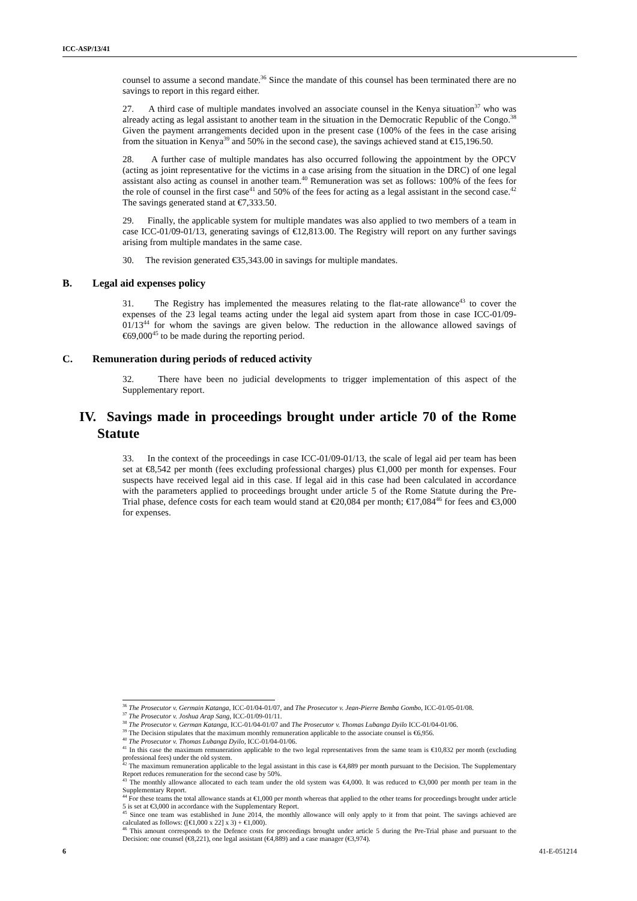ICC-ASP/13/41
counsel to assume a second mandate.<sup>36</sup> Since the mandate of this counsel has been terminated there are no savings to report in this regard either.
27. A third case of multiple mandates involved an associate counsel in the Kenya situation<sup>37</sup> who was already acting as legal assistant to another team in the situation in the Democratic Republic of the Congo.<sup>38</sup> Given the payment arrangements decided upon in the present case (100% of the fees in the case arising from the situation in Kenya<sup>39</sup> and 50% in the second case), the savings achieved stand at €15,196.50.
28. A further case of multiple mandates has also occurred following the appointment by the OPCV (acting as joint representative for the victims in a case arising from the situation in the DRC) of one legal assistant also acting as counsel in another team.<sup>40</sup> Remuneration was set as follows: 100% of the fees for the role of counsel in the first case<sup>41</sup> and 50% of the fees for acting as a legal assistant in the second case.<sup>42</sup> The savings generated stand at €7,333.50.
29. Finally, the applicable system for multiple mandates was also applied to two members of a team in case ICC-01/09-01/13, generating savings of €12,813.00. The Registry will report on any further savings arising from multiple mandates in the same case.
30. The revision generated €35,343.00 in savings for multiple mandates.
B. Legal aid expenses policy
31. The Registry has implemented the measures relating to the flat-rate allowance<sup>43</sup> to cover the expenses of the 23 legal teams acting under the legal aid system apart from those in case ICC-01/09-01/13<sup>44</sup> for whom the savings are given below. The reduction in the allowance allowed savings of €69,000<sup>45</sup> to be made during the reporting period.
C. Remuneration during periods of reduced activity
32. There have been no judicial developments to trigger implementation of this aspect of the Supplementary report.
IV. Savings made in proceedings brought under article 70 of the Rome Statute
33. In the context of the proceedings in case ICC-01/09-01/13, the scale of legal aid per team has been set at €8,542 per month (fees excluding professional charges) plus €1,000 per month for expenses. Four suspects have received legal aid in this case. If legal aid in this case had been calculated in accordance with the parameters applied to proceedings brought under article 5 of the Rome Statute during the Pre-Trial phase, defence costs for each team would stand at €20,084 per month; €17,084<sup>46</sup> for fees and €3,000 for expenses.
<sup>36</sup> The Prosecutor v. Germain Katanga, ICC-01/04-01/07, and The Prosecutor v. Jean-Pierre Bemba Gombo, ICC-01/05-01/08.
<sup>37</sup> The Prosecutor v. Joshua Arap Sang, ICC-01/09-01/11.
<sup>38</sup> The Prosecutor v. German Katanga, ICC-01/04-01/07 and The Prosecutor v. Thomas Lubanga Dyilo ICC-01/04-01/06.
<sup>39</sup> The Decision stipulates that the maximum monthly remuneration applicable to the associate counsel is €6,956.
<sup>40</sup> The Prosecutor v. Thomas Lubanga Dyilo, ICC-01/04-01/06.
<sup>41</sup> In this case the maximum remuneration applicable to the two legal representatives from the same team is €10,832 per month (excluding professional fees) under the old system.
<sup>42</sup> The maximum remuneration applicable to the legal assistant in this case is €4,889 per month pursuant to the Decision. The Supplementary Report reduces remuneration for the second case by 50%.
<sup>43</sup> The monthly allowance allocated to each team under the old system was €4,000. It was reduced to €3,000 per month per team in the Supplementary Report.
<sup>44</sup> For these teams the total allowance stands at €1,000 per month whereas that applied to the other teams for proceedings brought under article 5 is set at €3,000 in accordance with the Supplementary Report.
<sup>45</sup> Since one team was established in June 2014, the monthly allowance will only apply to it from that point. The savings achieved are calculated as follows: ([€1,000 x 22] x 3) + €1,000).
<sup>46</sup> This amount corresponds to the Defence costs for proceedings brought under article 5 during the Pre-Trial phase and pursuant to the Decision: one counsel (€8,221), one legal assistant (€4,889) and a case manager (€3,974).
6 41-E-051214